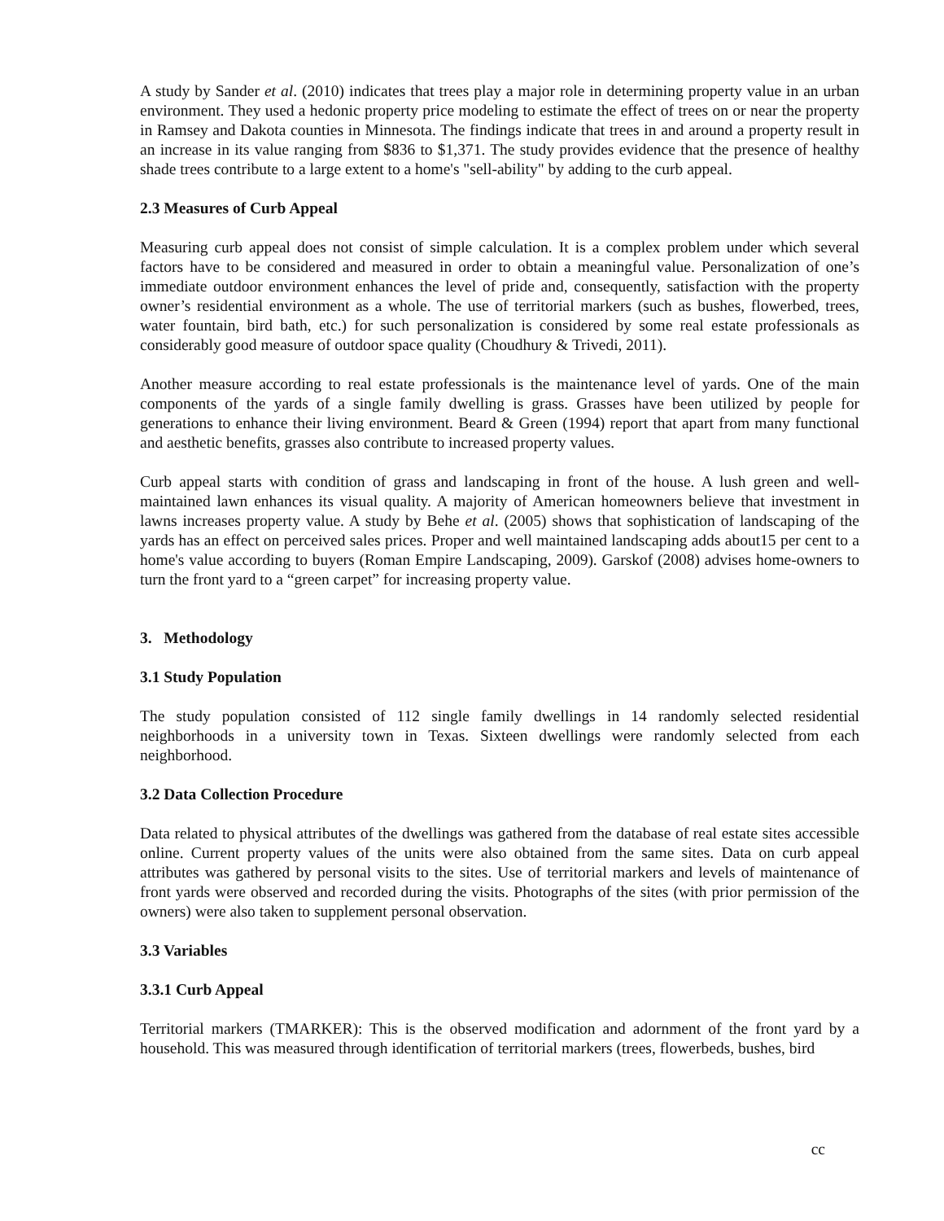A study by Sander et al. (2010) indicates that trees play a major role in determining property value in an urban environment. They used a hedonic property price modeling to estimate the effect of trees on or near the property in Ramsey and Dakota counties in Minnesota. The findings indicate that trees in and around a property result in an increase in its value ranging from $836 to $1,371. The study provides evidence that the presence of healthy shade trees contribute to a large extent to a home's "sell-ability" by adding to the curb appeal.
2.3 Measures of Curb Appeal
Measuring curb appeal does not consist of simple calculation. It is a complex problem under which several factors have to be considered and measured in order to obtain a meaningful value. Personalization of one’s immediate outdoor environment enhances the level of pride and, consequently, satisfaction with the property owner’s residential environment as a whole. The use of territorial markers (such as bushes, flowerbed, trees, water fountain, bird bath, etc.) for such personalization is considered by some real estate professionals as considerably good measure of outdoor space quality (Choudhury & Trivedi, 2011).
Another measure according to real estate professionals is the maintenance level of yards. One of the main components of the yards of a single family dwelling is grass. Grasses have been utilized by people for generations to enhance their living environment. Beard & Green (1994) report that apart from many functional and aesthetic benefits, grasses also contribute to increased property values.
Curb appeal starts with condition of grass and landscaping in front of the house. A lush green and well-maintained lawn enhances its visual quality. A majority of American homeowners believe that investment in lawns increases property value. A study by Behe et al. (2005) shows that sophistication of landscaping of the yards has an effect on perceived sales prices. Proper and well maintained landscaping adds about15 per cent to a home's value according to buyers (Roman Empire Landscaping, 2009). Garskof (2008) advises home-owners to turn the front yard to a “green carpet” for increasing property value.
3. Methodology
3.1 Study Population
The study population consisted of 112 single family dwellings in 14 randomly selected residential neighborhoods in a university town in Texas. Sixteen dwellings were randomly selected from each neighborhood.
3.2 Data Collection Procedure
Data related to physical attributes of the dwellings was gathered from the database of real estate sites accessible online. Current property values of the units were also obtained from the same sites. Data on curb appeal attributes was gathered by personal visits to the sites. Use of territorial markers and levels of maintenance of front yards were observed and recorded during the visits. Photographs of the sites (with prior permission of the owners) were also taken to supplement personal observation.
3.3 Variables
3.3.1 Curb Appeal
Territorial markers (TMARKER): This is the observed modification and adornment of the front yard by a household. This was measured through identification of territorial markers (trees, flowerbeds, bushes, bird
cc